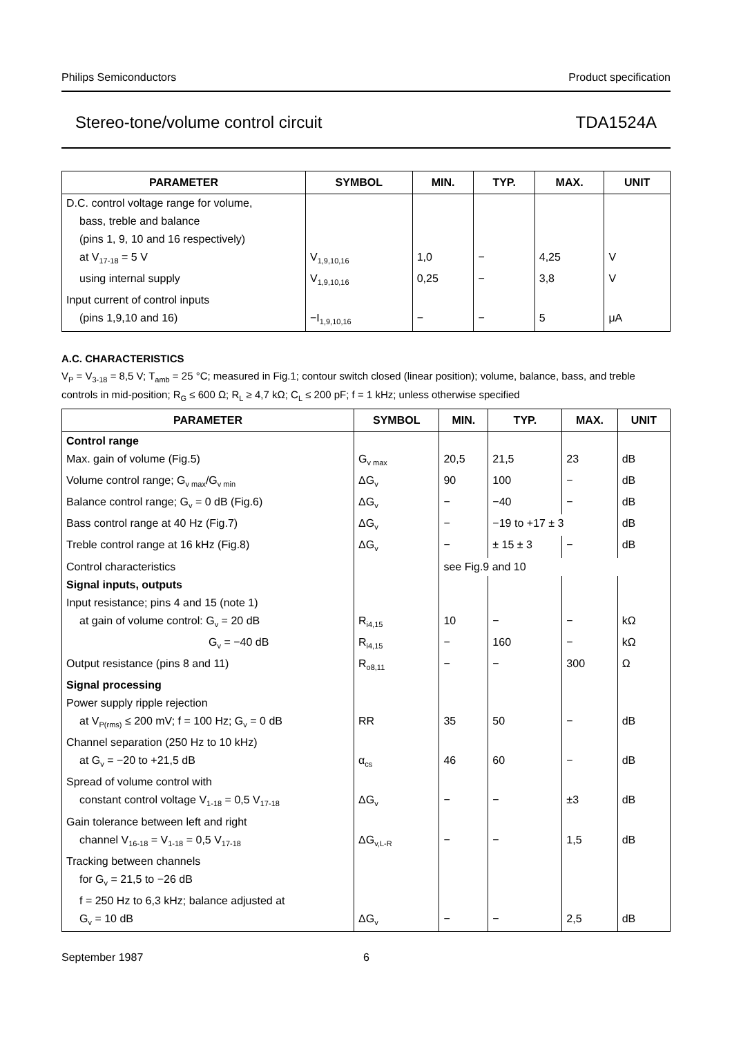Philips Semiconductors Product specification
Stereo-tone/volume control circuit TDA1524A
| PARAMETER | SYMBOL | MIN. | TYP. | MAX. | UNIT |
| --- | --- | --- | --- | --- | --- |
| D.C. control voltage range for volume, | | | | | |
| bass, treble and balance | | | | | |
| (pins 1, 9, 10 and 16 respectively) | | | | | |
| at V<sub>17-18</sub> = 5 V | V<sub>1,9,10,16</sub> | 1,0 | − | 4,25 | V |
| using internal supply | V<sub>1,9,10,16</sub> | 0,25 | − | 3,8 | V |
| Input current of control inputs | | | | | |
| (pins 1,9,10 and 16) | −I<sub>1,9,10,16</sub> | − | − | 5 | μA |
A.C. CHARACTERISTICS
V<sub>P</sub> = V<sub>3-18</sub> = 8,5 V; T<sub>amb</sub> = 25 °C; measured in Fig.1; contour switch closed (linear position); volume, balance, bass, and treble controls in mid-position; R<sub>G</sub> ≤ 600 Ω; R<sub>L</sub> ≥ 4,7 kΩ; C<sub>L</sub> ≤ 200 pF; f = 1 kHz; unless otherwise specified
| PARAMETER | SYMBOL | MIN. | TYP. | MAX. | UNIT |
| --- | --- | --- | --- | --- | --- |
| Control range | | | | | |
| Max. gain of volume (Fig.5) | G<sub>v max</sub> | 20,5 | 21,5 | 23 | dB |
| Volume control range; G<sub>v max</sub>/G<sub>v min</sub> | ΔG<sub>v</sub> | 90 | 100 | − | dB |
| Balance control range; G<sub>v</sub> = 0 dB (Fig.6) | ΔG<sub>v</sub> | − | −40 | − | dB |
| Bass control range at 40 Hz (Fig.7) | ΔG<sub>v</sub> | − | −19 to +17 ± 3 | | dB |
| Treble control range at 16 kHz (Fig.8) | ΔG<sub>v</sub> | − | ± 15 ± 3 | − | dB |
| Control characteristics | | see Fig.9 and 10 | | | |
| Signal inputs, outputs | | | | | |
| Input resistance; pins 4 and 15 (note 1) | | | | | |
| at gain of volume control: G<sub>v</sub> = 20 dB | R<sub>i4,15</sub> | 10 | − | − | kΩ |
| G<sub>v</sub> = −40 dB | R<sub>i4,15</sub> | − | 160 | − | kΩ |
| Output resistance (pins 8 and 11) | R<sub>o8,11</sub> | − | − | 300 | Ω |
| Signal processing | | | | | |
| Power supply ripple rejection | | | | | |
| at V<sub>P(rms)</sub> ≤ 200 mV; f = 100 Hz; G<sub>v</sub> = 0 dB | RR | 35 | 50 | − | dB |
| Channel separation (250 Hz to 10 kHz) | | | | | |
| at G<sub>v</sub> = −20 to +21,5 dB | α<sub>cs</sub> | 46 | 60 | − | dB |
| Spread of volume control with | | | | | |
| constant control voltage V<sub>1-18</sub> = 0,5 V<sub>17-18</sub> | ΔG<sub>v</sub> | − | − | ±3 | dB |
| Gain tolerance between left and right | | | | | |
| channel V<sub>16-18</sub> = V<sub>1-18</sub> = 0,5 V<sub>17-18</sub> | ΔG<sub>v,L-R</sub> | − | − | 1,5 | dB |
| Tracking between channels | | | | | |
| for G<sub>v</sub> = 21,5 to −26 dB | | | | | |
| f = 250 Hz to 6,3 kHz; balance adjusted at | | | | | |
| G<sub>v</sub> = 10 dB | ΔG<sub>v</sub> | − | − | 2,5 | dB |
September 1987 6